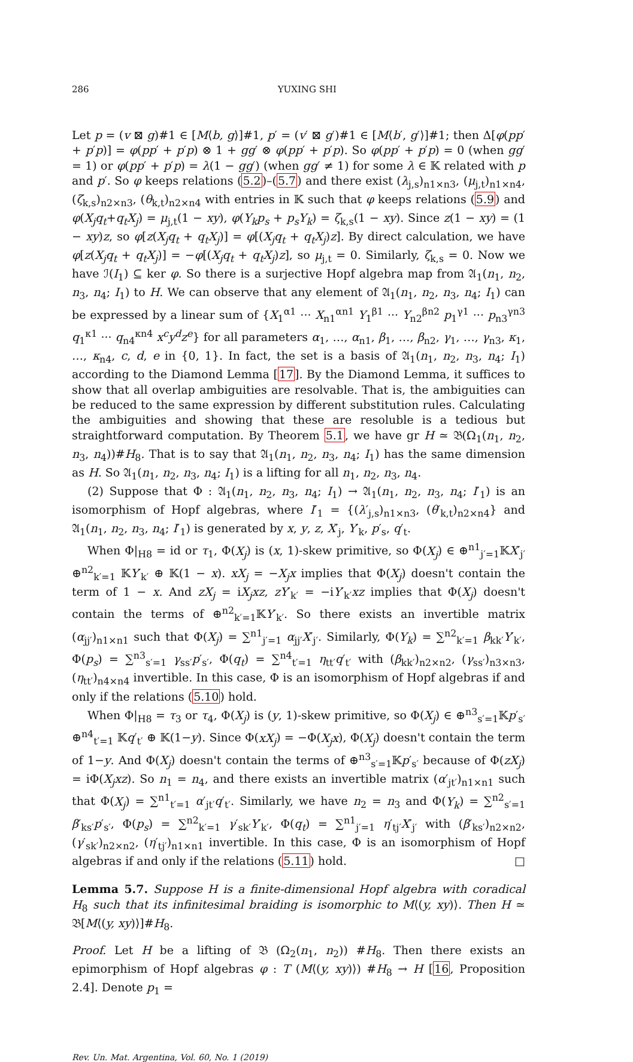286 YUXING SHI
Let p = (v ⊠ g)#1 ∈ [M⟨b, g⟩]#1, p′ = (v′ ⊠ g′)#1 ∈ [M⟨b′, g′⟩]#1; then Δ[φ(pp′ + p′p)] = φ(pp′ + p′p) ⊗ 1 + gg′ ⊗ φ(pp′ + p′p). So φ(pp′ + p′p) = 0 (when gg′ = 1) or φ(pp′ + p′p) = λ(1 − gg′) (when gg′ ≠ 1) for some λ ∈ 𝕂 related with p and p′. So φ keeps relations (5.2)–(5.7) and there exist (λ<sub>j,s</sub>)<sub>n1×n3</sub>, (μ<sub>j,t</sub>)<sub>n1×n4</sub>, (ζ<sub>k,s</sub>)<sub>n2×n3</sub>, (θ<sub>k,t</sub>)<sub>n2×n4</sub> with entries in 𝕂 such that φ keeps relations (5.9) and φ(X<sub>j</sub>q<sub>t</sub>+q<sub>t</sub>X<sub>j</sub>) = μ<sub>j,t</sub>(1 − xy), φ(Y<sub>k</sub>p<sub>s</sub> + p<sub>s</sub>Y<sub>k</sub>) = ζ<sub>k,s</sub>(1 − xy). Since z(1 − xy) = (1 − xy)z, so φ[z(X<sub>j</sub>q<sub>t</sub> + q<sub>t</sub>X<sub>j</sub>)] = φ[(X<sub>j</sub>q<sub>t</sub> + q<sub>t</sub>X<sub>j</sub>)z]. By direct calculation, we have φ[z(X<sub>j</sub>q<sub>t</sub> + q<sub>t</sub>X<sub>j</sub>)] = −φ[(X<sub>j</sub>q<sub>t</sub> + q<sub>t</sub>X<sub>j</sub>)z], so μ<sub>j,t</sub> = 0. Similarly, ζ<sub>k,s</sub> = 0. Now we have ℐ(I<sub>1</sub>) ⊆ ker φ. So there is a surjective Hopf algebra map from 𝔄<sub>1</sub>(n<sub>1</sub>, n<sub>2</sub>, n<sub>3</sub>, n<sub>4</sub>; I<sub>1</sub>) to H. We can observe that any element of 𝔄<sub>1</sub>(n<sub>1</sub>, n<sub>2</sub>, n<sub>3</sub>, n<sub>4</sub>; I<sub>1</sub>) can be expressed by a linear sum of {X<sub>1</sub><sup>α1</sup> ··· X<sub>n1</sub><sup>αn1</sup> Y<sub>1</sub><sup>β1</sup> ··· Y<sub>n2</sub><sup>βn2</sup> p<sub>1</sub><sup>γ1</sup> ··· p<sub>n3</sub><sup>γn3</sup> q<sub>1</sub><sup>κ1</sup> ··· q<sub>n4</sub><sup>κn4</sup> x<sup>c</sup>y<sup>d</sup>z<sup>e</sup>} for all parameters α<sub>1</sub>, …, α<sub>n1</sub>, β<sub>1</sub>, …, β<sub>n2</sub>, γ<sub>1</sub>, …, γ<sub>n3</sub>, κ<sub>1</sub>, …, κ<sub>n4</sub>, c, d, e in {0, 1}. In fact, the set is a basis of 𝔄<sub>1</sub>(n<sub>1</sub>, n<sub>2</sub>, n<sub>3</sub>, n<sub>4</sub>; I<sub>1</sub>) according to the Diamond Lemma [17]. By the Diamond Lemma, it suffices to show that all overlap ambiguities are resolvable. That is, the ambiguities can be reduced to the same expression by different substitution rules. Calculating the ambiguities and showing that these are resoluble is a tedious but straightforward computation. By Theorem 5.1, we have gr H ≃ 𝔅(Ω<sub>1</sub>(n<sub>1</sub>, n<sub>2</sub>, n<sub>3</sub>, n<sub>4</sub>))#H<sub>8</sub>. That is to say that 𝔄<sub>1</sub>(n<sub>1</sub>, n<sub>2</sub>, n<sub>3</sub>, n<sub>4</sub>; I<sub>1</sub>) has the same dimension as H. So 𝔄<sub>1</sub>(n<sub>1</sub>, n<sub>2</sub>, n<sub>3</sub>, n<sub>4</sub>; I<sub>1</sub>) is a lifting for all n<sub>1</sub>, n<sub>2</sub>, n<sub>3</sub>, n<sub>4</sub>.
(2) Suppose that Φ : 𝔄<sub>1</sub>(n<sub>1</sub>, n<sub>2</sub>, n<sub>3</sub>, n<sub>4</sub>; I<sub>1</sub>) → 𝔄<sub>1</sub>(n<sub>1</sub>, n<sub>2</sub>, n<sub>3</sub>, n<sub>4</sub>; I′<sub>1</sub>) is an isomorphism of Hopf algebras, where I′<sub>1</sub> = {(λ′<sub>j,s</sub>)<sub>n1×n3</sub>, (θ′<sub>k,t</sub>)<sub>n2×n4</sub>} and 𝔄<sub>1</sub>(n<sub>1</sub>, n<sub>2</sub>, n<sub>3</sub>, n<sub>4</sub>; I′<sub>1</sub>) is generated by x, y, z, X′<sub>j</sub>, Y′<sub>k</sub>, p′<sub>s</sub>, q′<sub>t</sub>.
When Φ|<sub>H8</sub> = id or τ<sub>1</sub>, Φ(X<sub>j</sub>) is (x, 1)-skew primitive, so Φ(X<sub>j</sub>) ∈ ⊕<sup>n1</sup><sub>j′=1</sub>𝕂X′<sub>j′</sub> ⊕<sup>n2</sup><sub>k′=1</sub> 𝕂Y′<sub>k′</sub> ⊕ 𝕂(1 − x). xX<sub>j</sub> = −X<sub>j</sub>x implies that Φ(X<sub>j</sub>) doesn't contain the term of 1 − x. And zX<sub>j</sub> = iX<sub>j</sub>xz, zY′<sub>k′</sub> = −iY′<sub>k′</sub>xz implies that Φ(X<sub>j</sub>) doesn't contain the terms of ⊕<sup>n2</sup><sub>k′=1</sub>𝕂Y′<sub>k′</sub>. So there exists an invertible matrix (α<sub>jj′</sub>)<sub>n1×n1</sub> such that Φ(X<sub>j</sub>) = ∑<sup>n1</sup><sub>j′=1</sub> α<sub>jj′</sub>X′<sub>j′</sub>. Similarly, Φ(Y<sub>k</sub>) = ∑<sup>n2</sup><sub>k′=1</sub> β<sub>kk′</sub>Y′<sub>k′</sub>, Φ(p<sub>s</sub>) = ∑<sup>n3</sup><sub>s′=1</sub> γ<sub>ss′</sub>p′<sub>s′</sub>, Φ(q<sub>t</sub>) = ∑<sup>n4</sup><sub>t′=1</sub> η<sub>tt′</sub>q′<sub>t′</sub> with (β<sub>kk′</sub>)<sub>n2×n2</sub>, (γ<sub>ss′</sub>)<sub>n3×n3</sub>, (η<sub>tt′</sub>)<sub>n4×n4</sub> invertible. In this case, Φ is an isomorphism of Hopf algebras if and only if the relations (5.10) hold.
When Φ|<sub>H8</sub> = τ<sub>3</sub> or τ<sub>4</sub>, Φ(X<sub>j</sub>) is (y, 1)-skew primitive, so Φ(X<sub>j</sub>) ∈ ⊕<sup>n3</sup><sub>s′=1</sub>𝕂p′<sub>s′</sub> ⊕<sup>n4</sup><sub>t′=1</sub> 𝕂q′<sub>t′</sub> ⊕ 𝕂(1−y). Since Φ(xX<sub>j</sub>) = −Φ(X<sub>j</sub>x), Φ(X<sub>j</sub>) doesn't contain the term of 1−y. And Φ(X<sub>j</sub>) doesn't contain the terms of ⊕<sup>n3</sup><sub>s′=1</sub>𝕂p′<sub>s′</sub> because of Φ(zX<sub>j</sub>) = iΦ(X<sub>j</sub>xz). So n<sub>1</sub> = n<sub>4</sub>, and there exists an invertible matrix (α′<sub>jt′</sub>)<sub>n1×n1</sub> such that Φ(X<sub>j</sub>) = ∑<sup>n1</sup><sub>t′=1</sub> α′<sub>jt′</sub>q′<sub>t′</sub>. Similarly, we have n<sub>2</sub> = n<sub>3</sub> and Φ(Y<sub>k</sub>) = ∑<sup>n2</sup><sub>s′=1</sub> β′<sub>ks′</sub>p′<sub>s′</sub>, Φ(p<sub>s</sub>) = ∑<sup>n2</sup><sub>k′=1</sub> γ′<sub>sk′</sub>Y′<sub>k′</sub>, Φ(q<sub>t</sub>) = ∑<sup>n1</sup><sub>j′=1</sub> η′<sub>tj′</sub>X′<sub>j′</sub> with (β′<sub>ks′</sub>)<sub>n2×n2</sub>, (γ′<sub>sk′</sub>)<sub>n2×n2</sub>, (η′<sub>tj′</sub>)<sub>n1×n1</sub> invertible. In this case, Φ is an isomorphism of Hopf algebras if and only if the relations (5.11) hold. □
Lemma 5.7. Suppose H is a finite-dimensional Hopf algebra with coradical H<sub>8</sub> such that its infinitesimal braiding is isomorphic to M⟨(y, xy)⟩. Then H ≃ 𝔅[M⟨(y, xy)⟩]#H<sub>8</sub>.
Proof. Let H be a lifting of 𝔅 (Ω<sub>2</sub>(n<sub>1</sub>, n<sub>2</sub>)) #H<sub>8</sub>. Then there exists an epimorphism of Hopf algebras φ : T (M⟨(y, xy)⟩) #H<sub>8</sub> → H [16, Proposition 2.4]. Denote p<sub>1</sub> =
Rev. Un. Mat. Argentina, Vol. 60, No. 1 (2019)